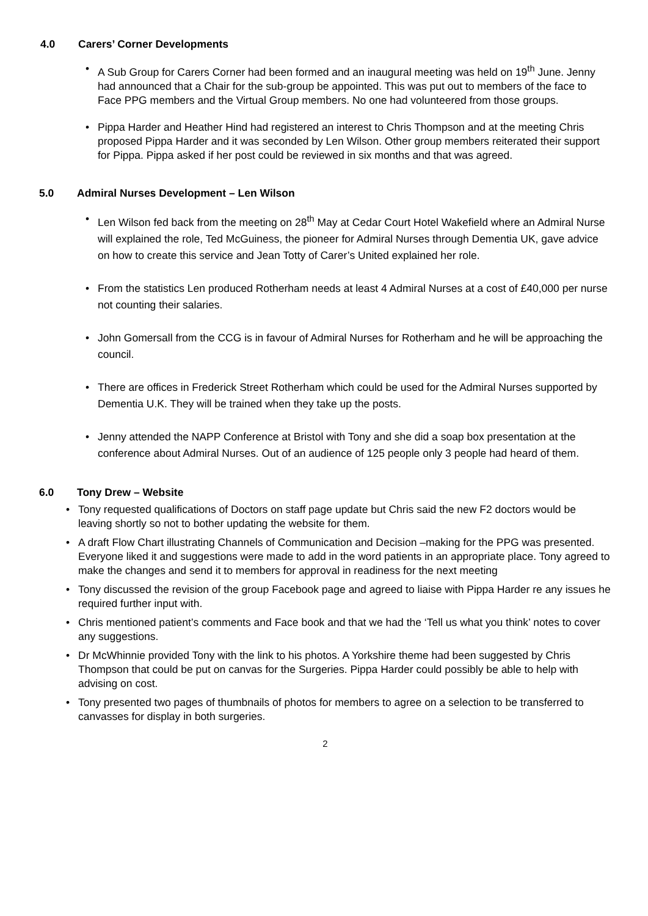4.0 Carers’ Corner Developments
• A Sub Group for Carers Corner had been formed and an inaugural meeting was held on 19<sup>th</sup> June. Jenny had announced that a Chair for the sub-group be appointed. This was put out to members of the face to Face PPG members and the Virtual Group members. No one had volunteered from those groups.
• Pippa Harder and Heather Hind had registered an interest to Chris Thompson and at the meeting Chris proposed Pippa Harder and it was seconded by Len Wilson. Other group members reiterated their support for Pippa. Pippa asked if her post could be reviewed in six months and that was agreed.
5.0 Admiral Nurses Development – Len Wilson
• Len Wilson fed back from the meeting on 28<sup>th</sup> May at Cedar Court Hotel Wakefield where an Admiral Nurse will explained the role, Ted McGuiness, the pioneer for Admiral Nurses through Dementia UK, gave advice on how to create this service and Jean Totty of Carer’s United explained her role.
• From the statistics Len produced Rotherham needs at least 4 Admiral Nurses at a cost of £40,000 per nurse not counting their salaries.
• John Gomersall from the CCG is in favour of Admiral Nurses for Rotherham and he will be approaching the council.
• There are offices in Frederick Street Rotherham which could be used for the Admiral Nurses supported by Dementia U.K. They will be trained when they take up the posts.
• Jenny attended the NAPP Conference at Bristol with Tony and she did a soap box presentation at the conference about Admiral Nurses. Out of an audience of 125 people only 3 people had heard of them.
6.0 Tony Drew – Website
• Tony requested qualifications of Doctors on staff page update but Chris said the new F2 doctors would be leaving shortly so not to bother updating the website for them.
• A draft Flow Chart illustrating Channels of Communication and Decision –making for the PPG was presented. Everyone liked it and suggestions were made to add in the word patients in an appropriate place. Tony agreed to make the changes and send it to members for approval in readiness for the next meeting
• Tony discussed the revision of the group Facebook page and agreed to liaise with Pippa Harder re any issues he required further input with.
• Chris mentioned patient’s comments and Face book and that we had the ‘Tell us what you think’ notes to cover any suggestions.
• Dr McWhinnie provided Tony with the link to his photos. A Yorkshire theme had been suggested by Chris Thompson that could be put on canvas for the Surgeries. Pippa Harder could possibly be able to help with advising on cost.
• Tony presented two pages of thumbnails of photos for members to agree on a selection to be transferred to canvasses for display in both surgeries.
2